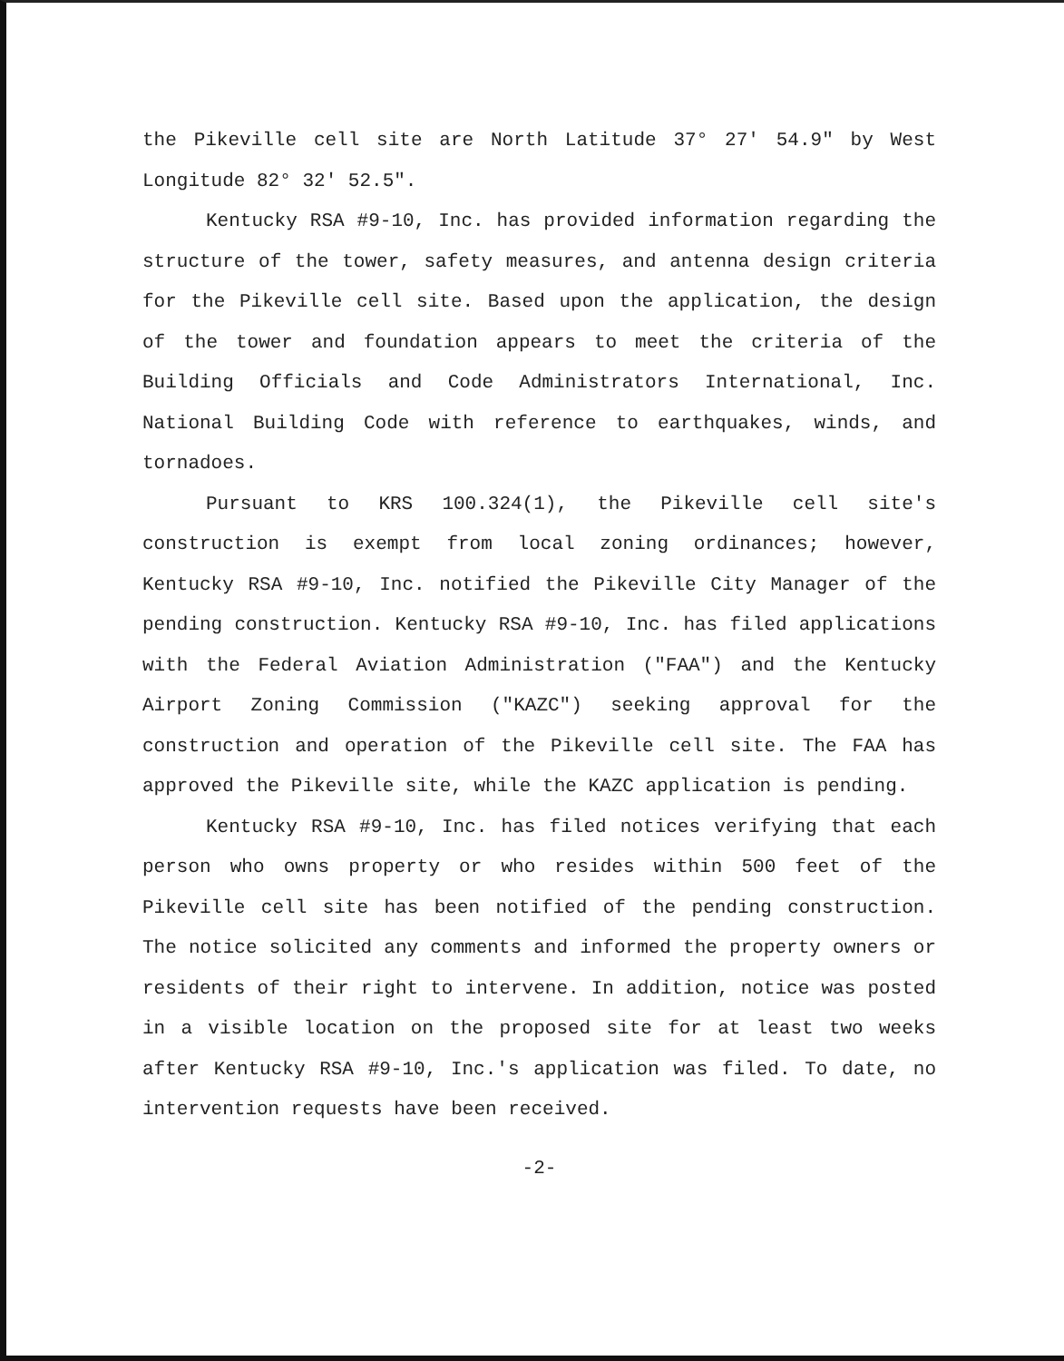the Pikeville cell site are North Latitude 37° 27' 54.9" by West Longitude 82° 32' 52.5".
Kentucky RSA #9-10, Inc. has provided information regarding the structure of the tower, safety measures, and antenna design criteria for the Pikeville cell site. Based upon the application, the design of the tower and foundation appears to meet the criteria of the Building Officials and Code Administrators International, Inc. National Building Code with reference to earthquakes, winds, and tornadoes.
Pursuant to KRS 100.324(1), the Pikeville cell site's construction is exempt from local zoning ordinances; however, Kentucky RSA #9-10, Inc. notified the Pikeville City Manager of the pending construction. Kentucky RSA #9-10, Inc. has filed applications with the Federal Aviation Administration ("FAA") and the Kentucky Airport Zoning Commission ("KAZC") seeking approval for the construction and operation of the Pikeville cell site. The FAA has approved the Pikeville site, while the KAZC application is pending.
Kentucky RSA #9-10, Inc. has filed notices verifying that each person who owns property or who resides within 500 feet of the Pikeville cell site has been notified of the pending construction. The notice solicited any comments and informed the property owners or residents of their right to intervene. In addition, notice was posted in a visible location on the proposed site for at least two weeks after Kentucky RSA #9-10, Inc.'s application was filed. To date, no intervention requests have been received.
-2-